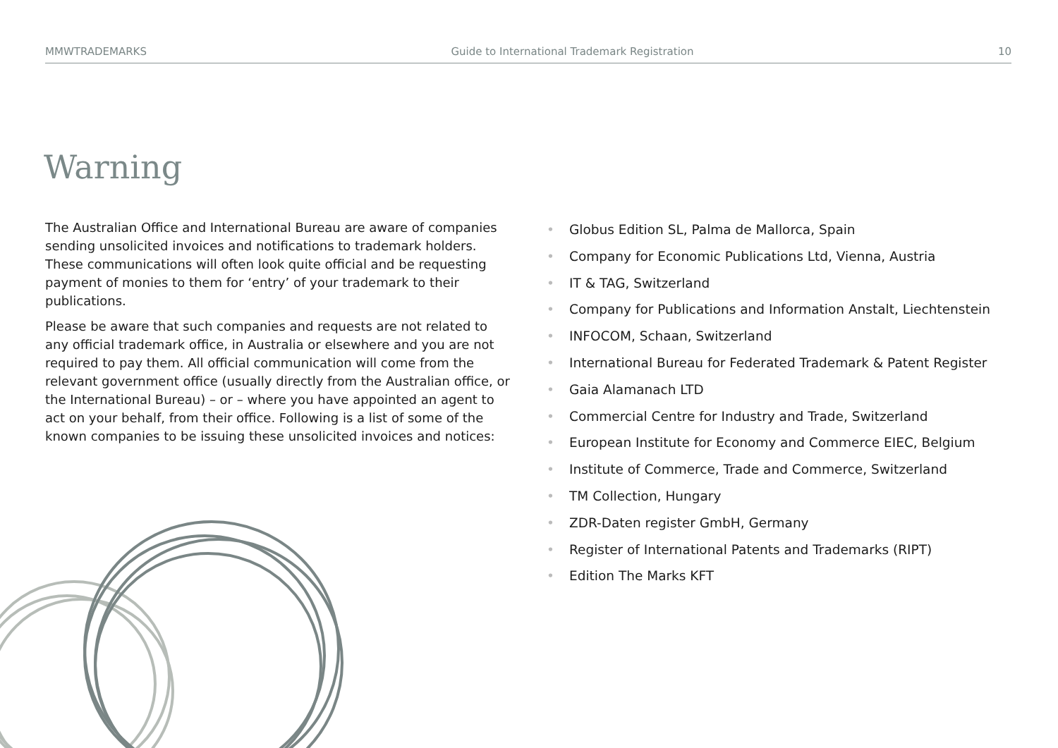MMWTRADEMARKS Guide to International Trademark Registration 10
Warning
The Australian Office and International Bureau are aware of companies sending unsolicited invoices and notifications to trademark holders. These communications will often look quite official and be requesting payment of monies to them for ‘entry’ of your trademark to their publications.
Please be aware that such companies and requests are not related to any official trademark office, in Australia or elsewhere and you are not required to pay them. All official communication will come from the relevant government office (usually directly from the Australian office, or the International Bureau) – or – where you have appointed an agent to act on your behalf, from their office. Following is a list of some of the known companies to be issuing these unsolicited invoices and notices:
• Globus Edition SL, Palma de Mallorca, Spain
• Company for Economic Publications Ltd, Vienna, Austria
• IT & TAG, Switzerland
• Company for Publications and Information Anstalt, Liechtenstein
• INFOCOM, Schaan, Switzerland
• International Bureau for Federated Trademark & Patent Register
• Gaia Alamanach LTD
• Commercial Centre for Industry and Trade, Switzerland
• European Institute for Economy and Commerce EIEC, Belgium
• Institute of Commerce, Trade and Commerce, Switzerland
• TM Collection, Hungary
• ZDR-Daten register GmbH, Germany
• Register of International Patents and Trademarks (RIPT)
• Edition The Marks KFT